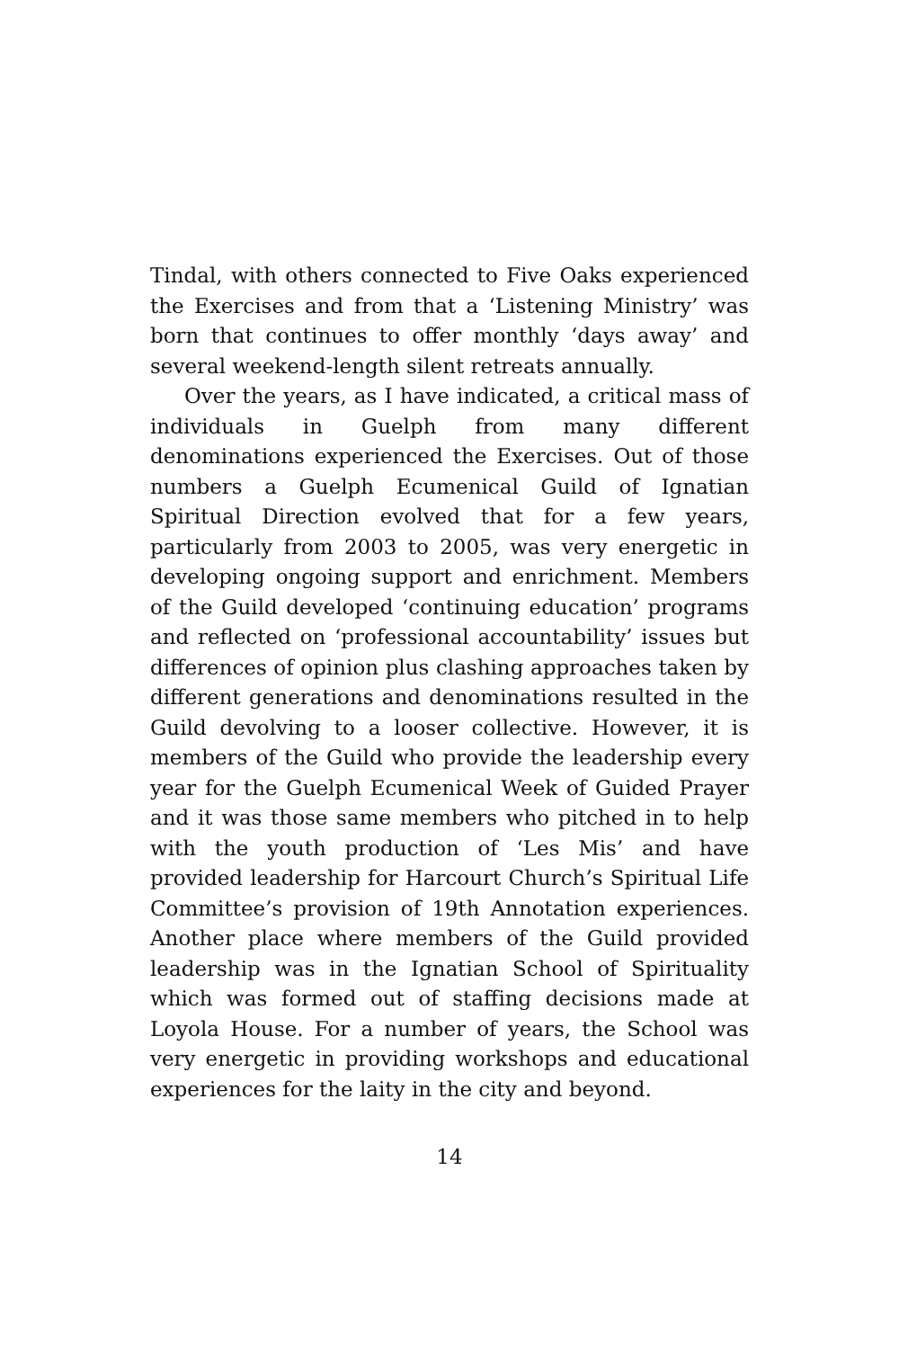Tindal, with others connected to Five Oaks experienced the Exercises and from that a ‘Listening Ministry’ was born that continues to offer monthly ‘days away’ and several weekend-length silent retreats annually.
Over the years, as I have indicated, a critical mass of individuals in Guelph from many different denominations experienced the Exercises. Out of those numbers a Guelph Ecumenical Guild of Ignatian Spiritual Direction evolved that for a few years, particularly from 2003 to 2005, was very energetic in developing ongoing support and enrichment. Members of the Guild developed ‘continuing education’ programs and reflected on ‘professional accountability’ issues but differences of opinion plus clashing approaches taken by different generations and denominations resulted in the Guild devolving to a looser collective. However, it is members of the Guild who provide the leadership every year for the Guelph Ecumenical Week of Guided Prayer and it was those same members who pitched in to help with the youth production of ‘Les Mis’ and have provided leadership for Harcourt Church’s Spiritual Life Committee’s provision of 19th Annotation experiences. Another place where members of the Guild provided leadership was in the Ignatian School of Spirituality which was formed out of staffing decisions made at Loyola House. For a number of years, the School was very energetic in providing workshops and educational experiences for the laity in the city and beyond.
14